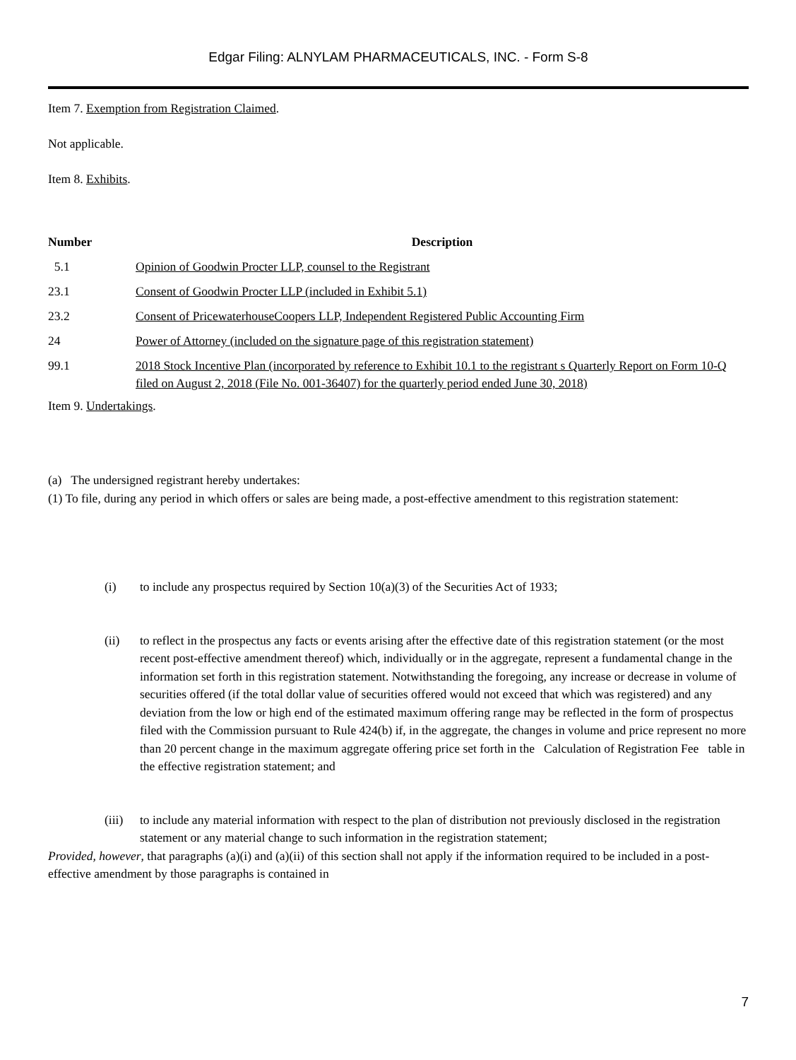Edgar Filing: ALNYLAM PHARMACEUTICALS, INC. - Form S-8
Item 7. Exemption from Registration Claimed.
Not applicable.
Item 8. Exhibits.
| Number | Description |
| --- | --- |
| 5.1 | Opinion of Goodwin Procter LLP, counsel to the Registrant |
| 23.1 | Consent of Goodwin Procter LLP (included in Exhibit 5.1) |
| 23.2 | Consent of PricewaterhouseCoopers LLP, Independent Registered Public Accounting Firm |
| 24 | Power of Attorney (included on the signature page of this registration statement) |
| 99.1 | 2018 Stock Incentive Plan (incorporated by reference to Exhibit 10.1 to the registrant s Quarterly Report on Form 10-Q filed on August 2, 2018 (File No. 001-36407) for the quarterly period ended June 30, 2018) |
Item 9. Undertakings.
(a) The undersigned registrant hereby undertakes:
(1) To file, during any period in which offers or sales are being made, a post-effective amendment to this registration statement:
(i) to include any prospectus required by Section 10(a)(3) of the Securities Act of 1933;
(ii) to reflect in the prospectus any facts or events arising after the effective date of this registration statement (or the most recent post-effective amendment thereof) which, individually or in the aggregate, represent a fundamental change in the information set forth in this registration statement. Notwithstanding the foregoing, any increase or decrease in volume of securities offered (if the total dollar value of securities offered would not exceed that which was registered) and any deviation from the low or high end of the estimated maximum offering range may be reflected in the form of prospectus filed with the Commission pursuant to Rule 424(b) if, in the aggregate, the changes in volume and price represent no more than 20 percent change in the maximum aggregate offering price set forth in the Calculation of Registration Fee table in the effective registration statement; and
(iii) to include any material information with respect to the plan of distribution not previously disclosed in the registration statement or any material change to such information in the registration statement;
Provided, however, that paragraphs (a)(i) and (a)(ii) of this section shall not apply if the information required to be included in a post-effective amendment by those paragraphs is contained in
7